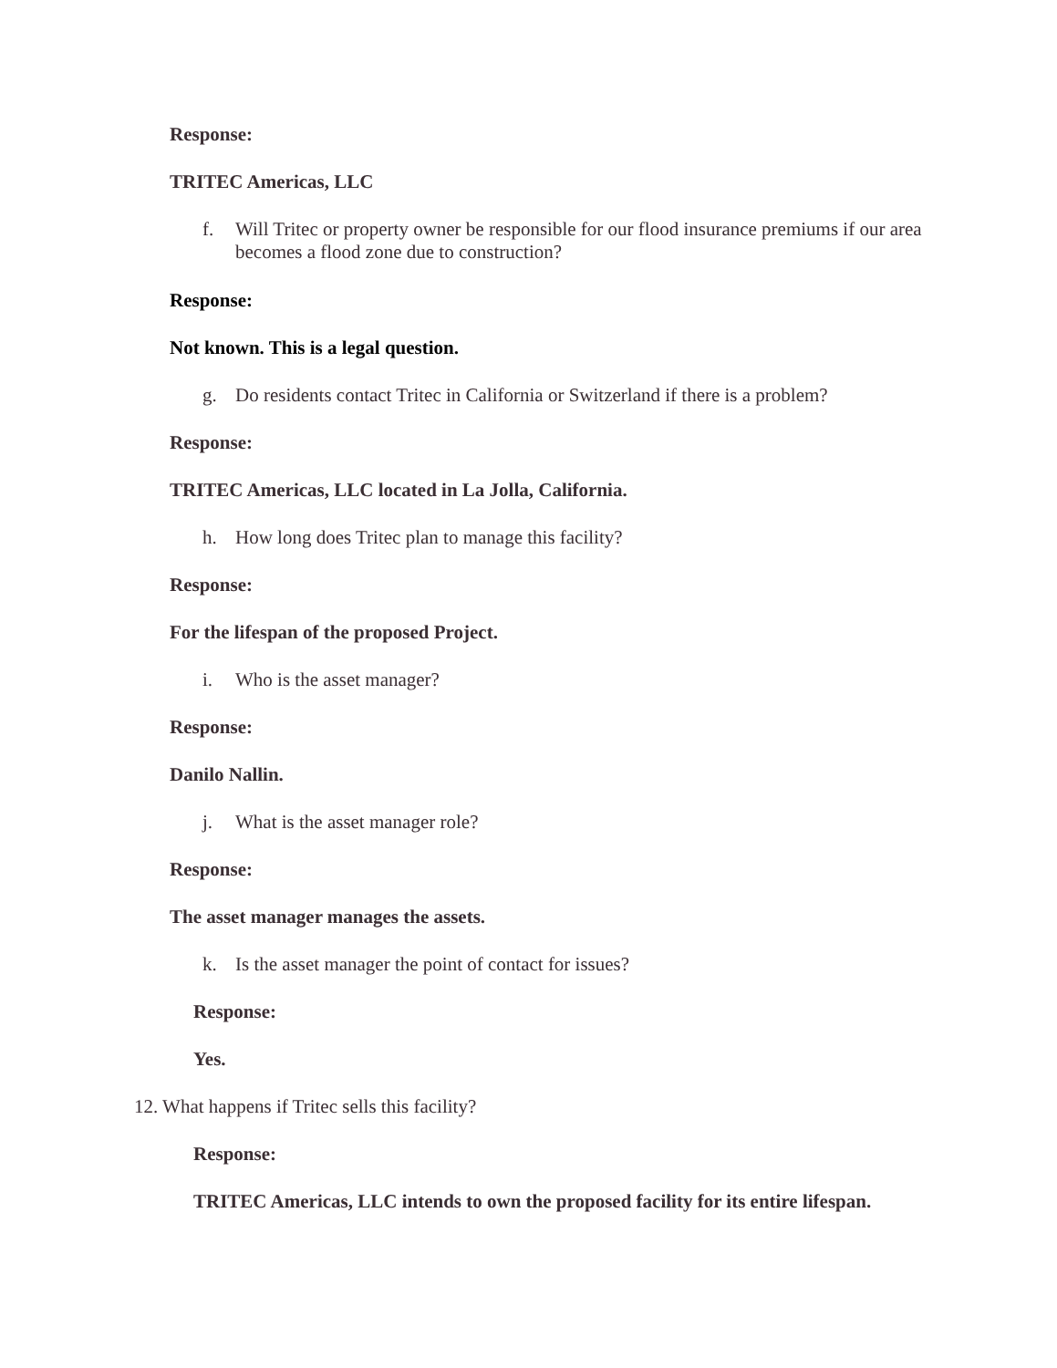Response:
TRITEC Americas, LLC
f. Will Tritec or property owner be responsible for our flood insurance premiums if our area becomes a flood zone due to construction?
Response:
Not known. This is a legal question.
g. Do residents contact Tritec in California or Switzerland if there is a problem?
Response:
TRITEC Americas, LLC located in La Jolla, California.
h. How long does Tritec plan to manage this facility?
Response:
For the lifespan of the proposed Project.
i. Who is the asset manager?
Response:
Danilo Nallin.
j. What is the asset manager role?
Response:
The asset manager manages the assets.
k. Is the asset manager the point of contact for issues?
Response:
Yes.
12. What happens if Tritec sells this facility?
Response:
TRITEC Americas, LLC intends to own the proposed facility for its entire lifespan.